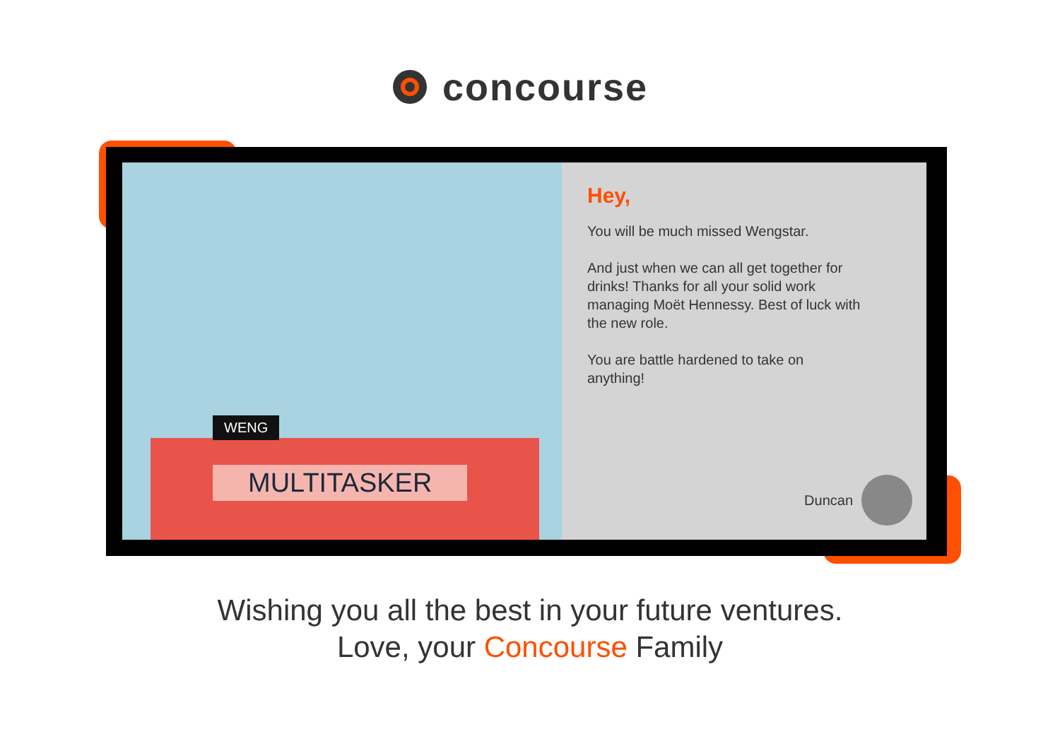concourse
WENG
MULTITASKER
Hey,
You will be much missed Wengstar.
And just when we can all get together for drinks! Thanks for all your solid work managing Moët Hennessy. Best of luck with the new role.
You are battle hardened to take on anything!
Duncan
Wishing you all the best in your future ventures.
Love, your Concourse Family